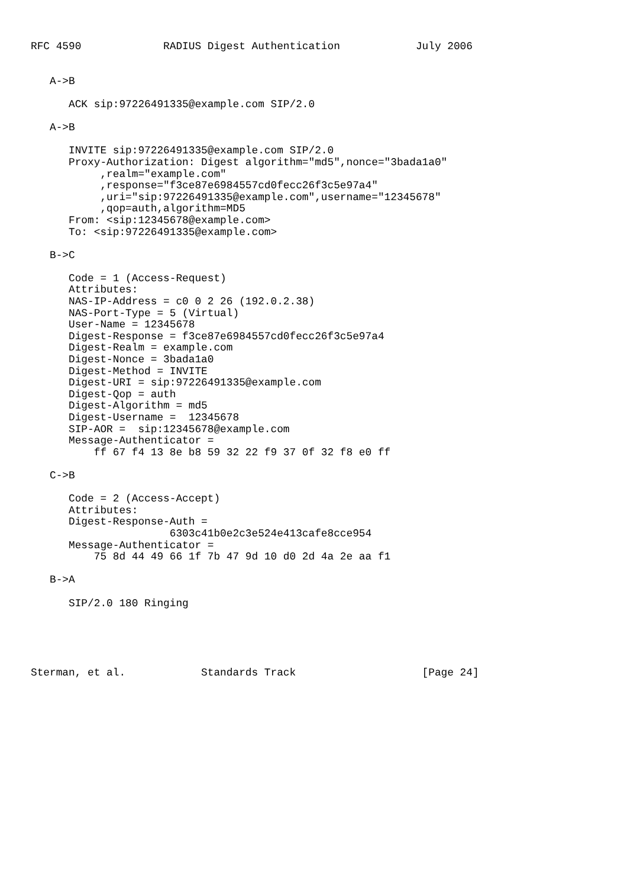RFC 4590             RADIUS Digest Authentication            July 2006


   A->B

      ACK sip:97226491335@example.com SIP/2.0

   A->B

      INVITE sip:97226491335@example.com SIP/2.0
      Proxy-Authorization: Digest algorithm="md5",nonce="3bada1a0"
           ,realm="example.com"
           ,response="f3ce87e6984557cd0fecc26f3c5e97a4"
           ,uri="sip:97226491335@example.com",username="12345678"
           ,qop=auth,algorithm=MD5
      From: <sip:12345678@example.com>
      To: <sip:97226491335@example.com>

   B->C

      Code = 1 (Access-Request)
      Attributes:
      NAS-IP-Address = c0 0 2 26 (192.0.2.38)
      NAS-Port-Type = 5 (Virtual)
      User-Name = 12345678
      Digest-Response = f3ce87e6984557cd0fecc26f3c5e97a4
      Digest-Realm = example.com
      Digest-Nonce = 3bada1a0
      Digest-Method = INVITE
      Digest-URI = sip:97226491335@example.com
      Digest-Qop = auth
      Digest-Algorithm = md5
      Digest-Username =  12345678
      SIP-AOR =  sip:12345678@example.com
      Message-Authenticator =
          ff 67 f4 13 8e b8 59 32 22 f9 37 0f 32 f8 e0 ff

   C->B

      Code = 2 (Access-Accept)
      Attributes:
      Digest-Response-Auth =
                      6303c41b0e2c3e524e413cafe8cce954
      Message-Authenticator =
          75 8d 44 49 66 1f 7b 47 9d 10 d0 2d 4a 2e aa f1

   B->A

      SIP/2.0 180 Ringing





Sterman, et al.            Standards Track                    [Page 24]